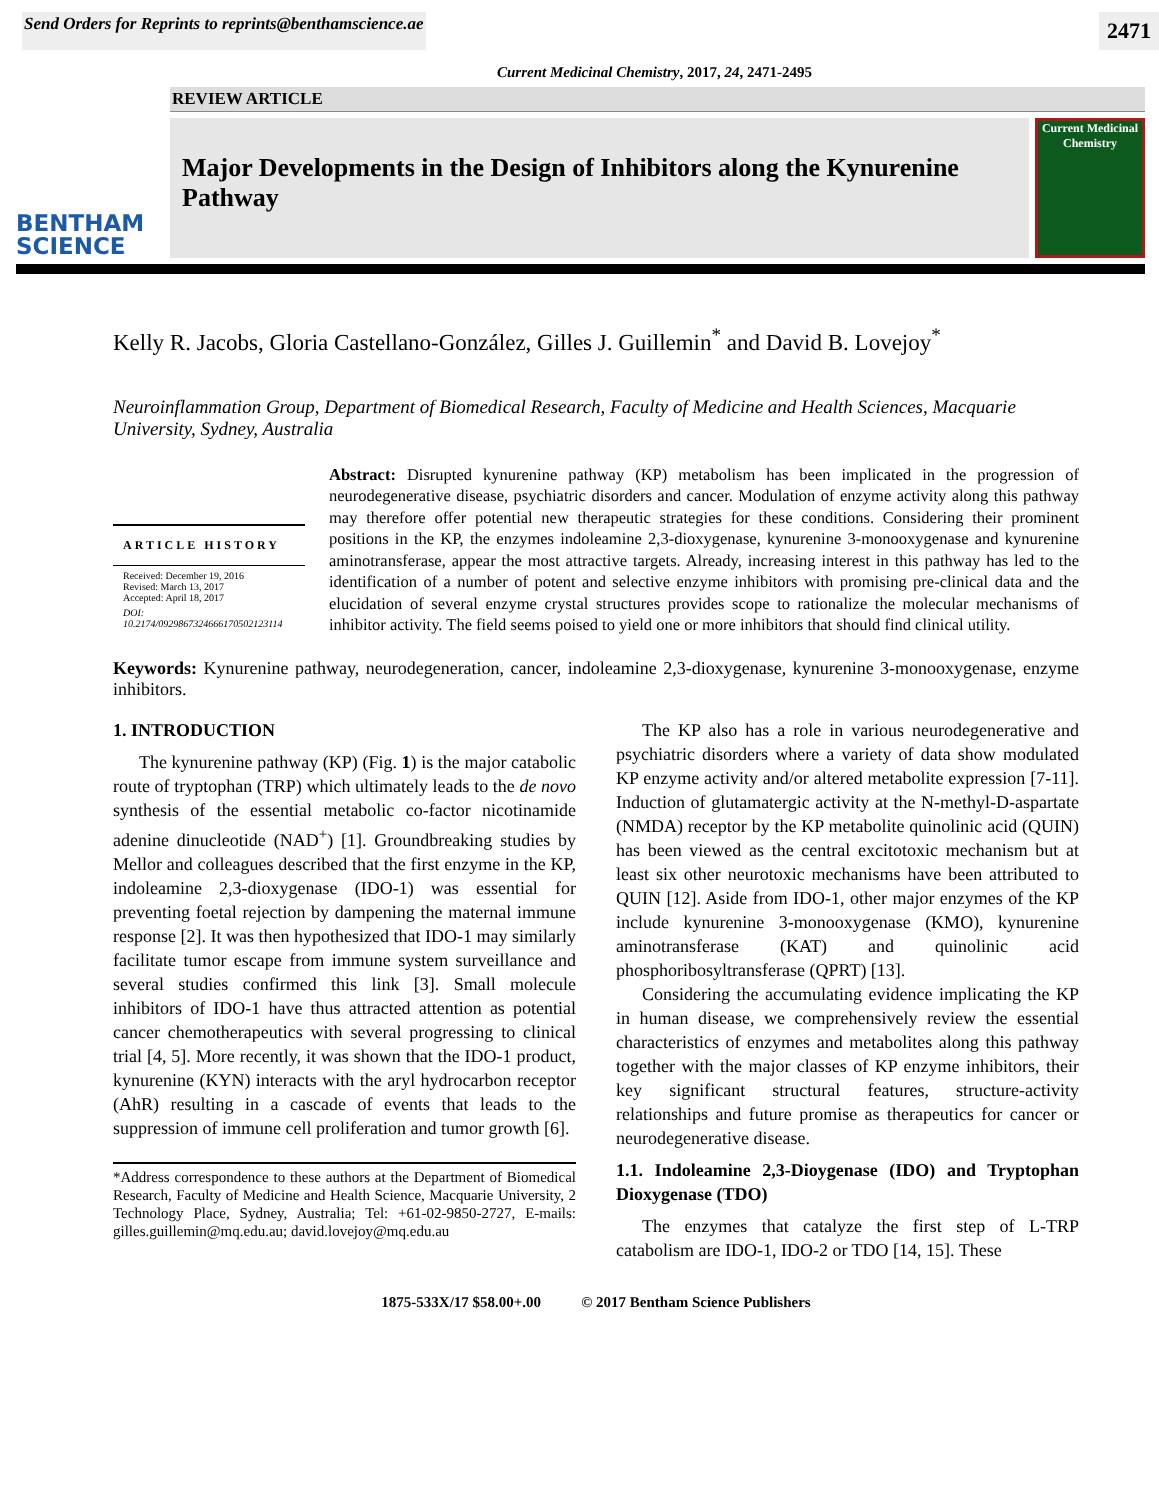Send Orders for Reprints to reprints@benthamscience.ae 2471
Current Medicinal Chemistry, 2017, 24, 2471-2495
REVIEW ARTICLE
BENTHAM
SCIENCE
Major Developments in the Design of Inhibitors along the Kynurenine Pathway
Current Medicinal Chemistry
Kelly R. Jacobs, Gloria Castellano-González, Gilles J. Guillemin<sup>*</sup> and David B. Lovejoy<sup>*</sup>
Neuroinflammation Group, Department of Biomedical Research, Faculty of Medicine and Health Sciences, Macquarie University, Sydney, Australia
ARTICLE HISTORY
Received: December 19, 2016
Revised: March 13, 2017
Accepted: April 18, 2017
DOI:
10.2174/0929867324666170502123114
Abstract: Disrupted kynurenine pathway (KP) metabolism has been implicated in the progression of neurodegenerative disease, psychiatric disorders and cancer. Modulation of enzyme activity along this pathway may therefore offer potential new therapeutic strategies for these conditions. Considering their prominent positions in the KP, the enzymes indoleamine 2,3-dioxygenase, kynurenine 3-monooxygenase and kynurenine aminotransferase, appear the most attractive targets. Already, increasing interest in this pathway has led to the identification of a number of potent and selective enzyme inhibitors with promising pre-clinical data and the elucidation of several enzyme crystal structures provides scope to rationalize the molecular mechanisms of inhibitor activity. The field seems poised to yield one or more inhibitors that should find clinical utility.
Keywords: Kynurenine pathway, neurodegeneration, cancer, indoleamine 2,3-dioxygenase, kynurenine 3-monooxygenase, enzyme inhibitors.
1. INTRODUCTION
The kynurenine pathway (KP) (Fig. 1) is the major catabolic route of tryptophan (TRP) which ultimately leads to the de novo synthesis of the essential metabolic co-factor nicotinamide adenine dinucleotide (NAD<sup>+</sup>) [1]. Groundbreaking studies by Mellor and colleagues described that the first enzyme in the KP, indoleamine 2,3-dioxygenase (IDO-1) was essential for preventing foetal rejection by dampening the maternal immune response [2]. It was then hypothesized that IDO-1 may similarly facilitate tumor escape from immune system surveillance and several studies confirmed this link [3]. Small molecule inhibitors of IDO-1 have thus attracted attention as potential cancer chemotherapeutics with several progressing to clinical trial [4, 5]. More recently, it was shown that the IDO-1 product, kynurenine (KYN) interacts with the aryl hydrocarbon receptor (AhR) resulting in a cascade of events that leads to the suppression of immune cell proliferation and tumor growth [6].
*Address correspondence to these authors at the Department of Biomedical Research, Faculty of Medicine and Health Science, Macquarie University, 2 Technology Place, Sydney, Australia; Tel: +61-02-9850-2727, E-mails: gilles.guillemin@mq.edu.au; david.lovejoy@mq.edu.au
The KP also has a role in various neurodegenerative and psychiatric disorders where a variety of data show modulated KP enzyme activity and/or altered metabolite expression [7-11]. Induction of glutamatergic activity at the N-methyl-D-aspartate (NMDA) receptor by the KP metabolite quinolinic acid (QUIN) has been viewed as the central excitotoxic mechanism but at least six other neurotoxic mechanisms have been attributed to QUIN [12]. Aside from IDO-1, other major enzymes of the KP include kynurenine 3-monooxygenase (KMO), kynurenine aminotransferase (KAT) and quinolinic acid phosphoribosyltransferase (QPRT) [13].
Considering the accumulating evidence implicating the KP in human disease, we comprehensively review the essential characteristics of enzymes and metabolites along this pathway together with the major classes of KP enzyme inhibitors, their key significant structural features, structure-activity relationships and future promise as therapeutics for cancer or neurodegenerative disease.
1.1. Indoleamine 2,3-Dioygenase (IDO) and Tryptophan Dioxygenase (TDO)
The enzymes that catalyze the first step of L-TRP catabolism are IDO-1, IDO-2 or TDO [14, 15]. These
1875-533X/17 $58.00+.00 © 2017 Bentham Science Publishers